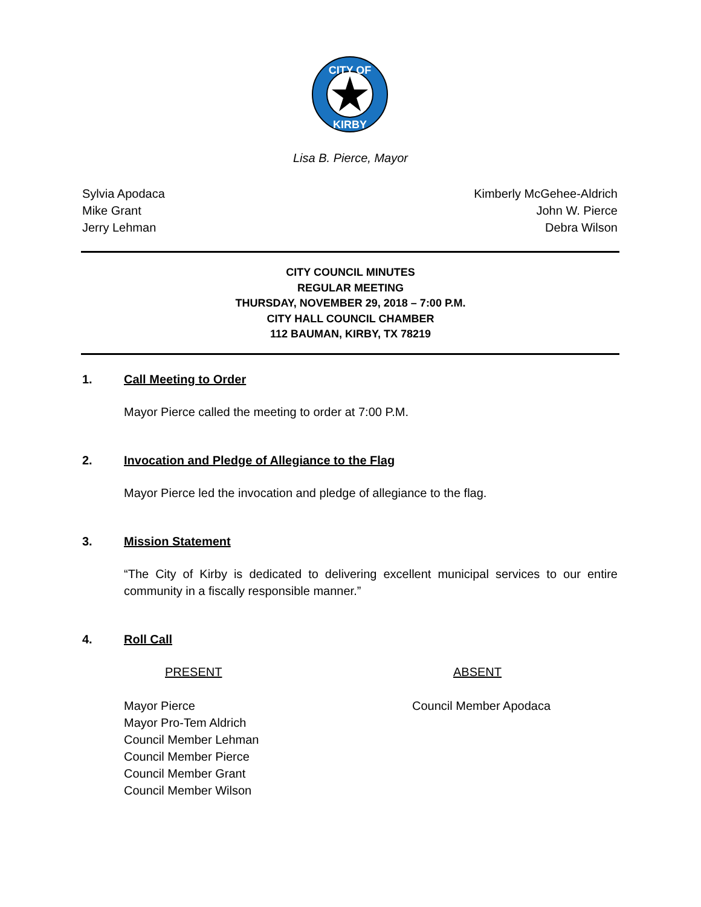CITY OF
KIRBY
Lisa B. Pierce, Mayor
Sylvia Apodaca
Mike Grant
Jerry Lehman
Kimberly McGehee-Aldrich
John W. Pierce
Debra Wilson
CITY COUNCIL MINUTES
REGULAR MEETING
THURSDAY, NOVEMBER 29, 2018 – 7:00 P.M.
CITY HALL COUNCIL CHAMBER
112 BAUMAN, KIRBY, TX 78219
1. Call Meeting to Order
Mayor Pierce called the meeting to order at 7:00 P.M.
2. Invocation and Pledge of Allegiance to the Flag
Mayor Pierce led the invocation and pledge of allegiance to the flag.
3. Mission Statement
“The City of Kirby is dedicated to delivering excellent municipal services to our entire community in a fiscally responsible manner.”
4. Roll Call
PRESENT
Mayor Pierce
Mayor Pro-Tem Aldrich
Council Member Lehman
Council Member Pierce
Council Member Grant
Council Member Wilson
ABSENT
Council Member Apodaca